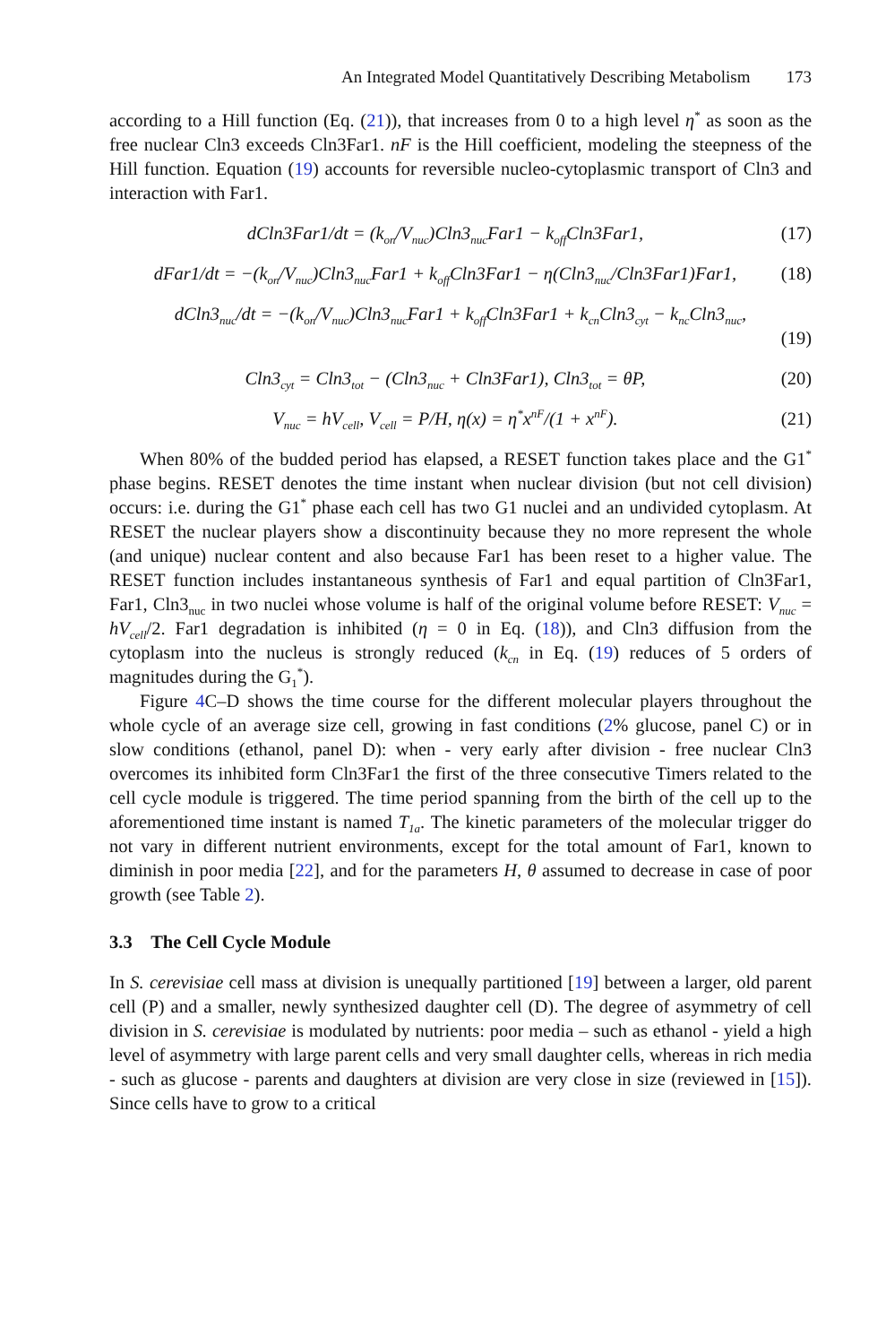An Integrated Model Quantitatively Describing Metabolism 173
according to a Hill function (Eq. (21)), that increases from 0 to a high level η<sup>*</sup> as soon as the free nuclear Cln3 exceeds Cln3Far1. nF is the Hill coefficient, modeling the steepness of the Hill function. Equation (19) accounts for reversible nucleo-cytoplasmic transport of Cln3 and interaction with Far1.
dCln3Far1/dt = (k<sub>on</sub>/V<sub>nuc</sub>)Cln3<sub>nuc</sub>Far1 − k<sub>off</sub>Cln3Far1, (17)
dFar1/dt = −(k<sub>on</sub>/V<sub>nuc</sub>)Cln3<sub>nuc</sub>Far1 + k<sub>off</sub>Cln3Far1 − η(Cln3<sub>nuc</sub>/Cln3Far1)Far1, (18)
dCln3<sub>nuc</sub>/dt = −(k<sub>on</sub>/V<sub>nuc</sub>)Cln3<sub>nuc</sub>Far1 + k<sub>off</sub>Cln3Far1 + k<sub>cn</sub>Cln3<sub>cyt</sub> − k<sub>nc</sub>Cln3<sub>nuc</sub>,
(19)
Cln3<sub>cyt</sub> = Cln3<sub>tot</sub> − (Cln3<sub>nuc</sub> + Cln3Far1), Cln3<sub>tot</sub> = θP, (20)
V<sub>nuc</sub> = hV<sub>cell</sub>, V<sub>cell</sub> = P/H, η(x) = η<sup>*</sup>x<sup>nF</sup>/(1 + x<sup>nF</sup>). (21)
When 80% of the budded period has elapsed, a RESET function takes place and the G1<sup>*</sup> phase begins. RESET denotes the time instant when nuclear division (but not cell division) occurs: i.e. during the G1<sup>*</sup> phase each cell has two G1 nuclei and an undivided cytoplasm. At RESET the nuclear players show a discontinuity because they no more represent the whole (and unique) nuclear content and also because Far1 has been reset to a higher value. The RESET function includes instantaneous synthesis of Far1 and equal partition of Cln3Far1, Far1, Cln3<sub>nuc</sub> in two nuclei whose volume is half of the original volume before RESET: V<sub>nuc</sub> = hV<sub>cell</sub>/2. Far1 degradation is inhibited (η = 0 in Eq. (18)), and Cln3 diffusion from the cytoplasm into the nucleus is strongly reduced (k<sub>cn</sub> in Eq. (19) reduces of 5 orders of magnitudes during the G<sub>1</sub><sup>*</sup>).
Figure 4 C–D shows the time course for the different molecular players throughout the whole cycle of an average size cell, growing in fast conditions (2% glucose, panel C) or in slow conditions (ethanol, panel D): when - very early after division - free nuclear Cln3 overcomes its inhibited form Cln3Far1 the first of the three consecutive Timers related to the cell cycle module is triggered. The time period spanning from the birth of the cell up to the aforementioned time instant is named T<sub>1a</sub>. The kinetic parameters of the molecular trigger do not vary in different nutrient environments, except for the total amount of Far1, known to diminish in poor media [22], and for the parameters H, θ assumed to decrease in case of poor growth (see Table 2).
3.3 The Cell Cycle Module
In S. cerevisiae cell mass at division is unequally partitioned [19] between a larger, old parent cell (P) and a smaller, newly synthesized daughter cell (D). The degree of asymmetry of cell division in S. cerevisiae is modulated by nutrients: poor media – such as ethanol - yield a high level of asymmetry with large parent cells and very small daughter cells, whereas in rich media - such as glucose - parents and daughters at division are very close in size (reviewed in [15]). Since cells have to grow to a critical